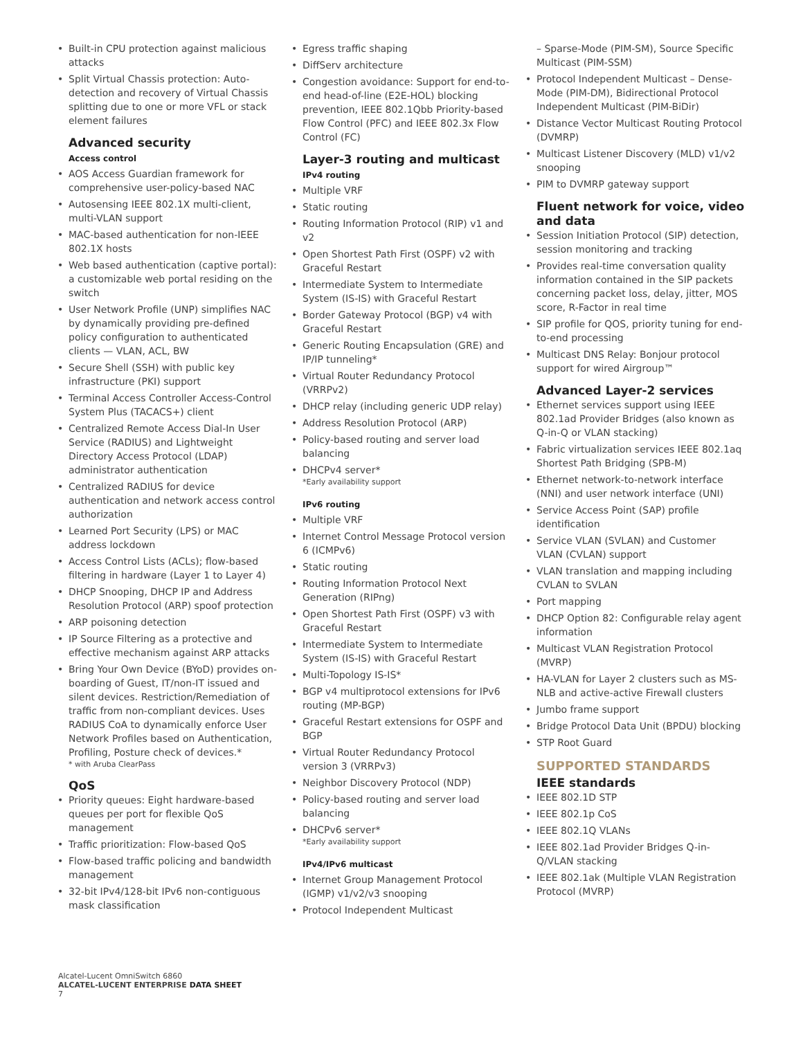• Built-in CPU protection against malicious attacks
• Split Virtual Chassis protection: Auto-detection and recovery of Virtual Chassis splitting due to one or more VFL or stack element failures
Advanced security
Access control
• AOS Access Guardian framework for comprehensive user-policy-based NAC
• Autosensing IEEE 802.1X multi-client, multi-VLAN support
• MAC-based authentication for non-IEEE 802.1X hosts
• Web based authentication (captive portal): a customizable web portal residing on the switch
• User Network Profile (UNP) simplifies NAC by dynamically providing pre-defined policy configuration to authenticated clients — VLAN, ACL, BW
• Secure Shell (SSH) with public key infrastructure (PKI) support
• Terminal Access Controller Access-Control System Plus (TACACS+) client
• Centralized Remote Access Dial-In User Service (RADIUS) and Lightweight Directory Access Protocol (LDAP) administrator authentication
• Centralized RADIUS for device authentication and network access control authorization
• Learned Port Security (LPS) or MAC address lockdown
• Access Control Lists (ACLs); flow-based filtering in hardware (Layer 1 to Layer 4)
• DHCP Snooping, DHCP IP and Address Resolution Protocol (ARP) spoof protection
• ARP poisoning detection
• IP Source Filtering as a protective and effective mechanism against ARP attacks
• Bring Your Own Device (BYoD) provides on-boarding of Guest, IT/non-IT issued and silent devices. Restriction/Remediation of traffic from non-compliant devices. Uses RADIUS CoA to dynamically enforce User Network Profiles based on Authentication, Profiling, Posture check of devices.*
* with Aruba ClearPass
QoS
• Priority queues: Eight hardware-based queues per port for flexible QoS management
• Traffic prioritization: Flow-based QoS
• Flow-based traffic policing and bandwidth management
• 32-bit IPv4/128-bit IPv6 non-contiguous mask classification
• Egress traffic shaping
• DiffServ architecture
• Congestion avoidance: Support for end-to-end head-of-line (E2E-HOL) blocking prevention, IEEE 802.1Qbb Priority-based Flow Control (PFC) and IEEE 802.3x Flow Control (FC)
Layer-3 routing and multicast
IPv4 routing
• Multiple VRF
• Static routing
• Routing Information Protocol (RIP) v1 and v2
• Open Shortest Path First (OSPF) v2 with Graceful Restart
• Intermediate System to Intermediate System (IS-IS) with Graceful Restart
• Border Gateway Protocol (BGP) v4 with Graceful Restart
• Generic Routing Encapsulation (GRE) and IP/IP tunneling*
• Virtual Router Redundancy Protocol (VRRPv2)
• DHCP relay (including generic UDP relay)
• Address Resolution Protocol (ARP)
• Policy-based routing and server load balancing
• DHCPv4 server*
*Early availability support
IPv6 routing
• Multiple VRF
• Internet Control Message Protocol version 6 (ICMPv6)
• Static routing
• Routing Information Protocol Next Generation (RIPng)
• Open Shortest Path First (OSPF) v3 with Graceful Restart
• Intermediate System to Intermediate System (IS-IS) with Graceful Restart
• Multi-Topology IS-IS*
• BGP v4 multiprotocol extensions for IPv6 routing (MP-BGP)
• Graceful Restart extensions for OSPF and BGP
• Virtual Router Redundancy Protocol version 3 (VRRPv3)
• Neighbor Discovery Protocol (NDP)
• Policy-based routing and server load balancing
• DHCPv6 server*
*Early availability support
IPv4/IPv6 multicast
• Internet Group Management Protocol (IGMP) v1/v2/v3 snooping
• Protocol Independent Multicast
– Sparse-Mode (PIM-SM), Source Specific Multicast (PIM-SSM)
• Protocol Independent Multicast – Dense-Mode (PIM-DM), Bidirectional Protocol Independent Multicast (PIM-BiDir)
• Distance Vector Multicast Routing Protocol (DVMRP)
• Multicast Listener Discovery (MLD) v1/v2 snooping
• PIM to DVMRP gateway support
Fluent network for voice, video and data
• Session Initiation Protocol (SIP) detection, session monitoring and tracking
• Provides real-time conversation quality information contained in the SIP packets concerning packet loss, delay, jitter, MOS score, R-Factor in real time
• SIP profile for QOS, priority tuning for end-to-end processing
• Multicast DNS Relay: Bonjour protocol support for wired Airgroup™
Advanced Layer-2 services
• Ethernet services support using IEEE 802.1ad Provider Bridges (also known as Q-in-Q or VLAN stacking)
• Fabric virtualization services IEEE 802.1aq Shortest Path Bridging (SPB-M)
• Ethernet network-to-network interface (NNI) and user network interface (UNI)
• Service Access Point (SAP) profile identification
• Service VLAN (SVLAN) and Customer VLAN (CVLAN) support
• VLAN translation and mapping including CVLAN to SVLAN
• Port mapping
• DHCP Option 82: Configurable relay agent information
• Multicast VLAN Registration Protocol (MVRP)
• HA-VLAN for Layer 2 clusters such as MS-NLB and active-active Firewall clusters
• Jumbo frame support
• Bridge Protocol Data Unit (BPDU) blocking
• STP Root Guard
SUPPORTED STANDARDS
IEEE standards
• IEEE 802.1D STP
• IEEE 802.1p CoS
• IEEE 802.1Q VLANs
• IEEE 802.1ad Provider Bridges Q-in-Q/VLAN stacking
• IEEE 802.1ak (Multiple VLAN Registration Protocol (MVRP)
Alcatel-Lucent OmniSwitch 6860
ALCATEL-LUCENT ENTERPRISE DATA SHEET
7